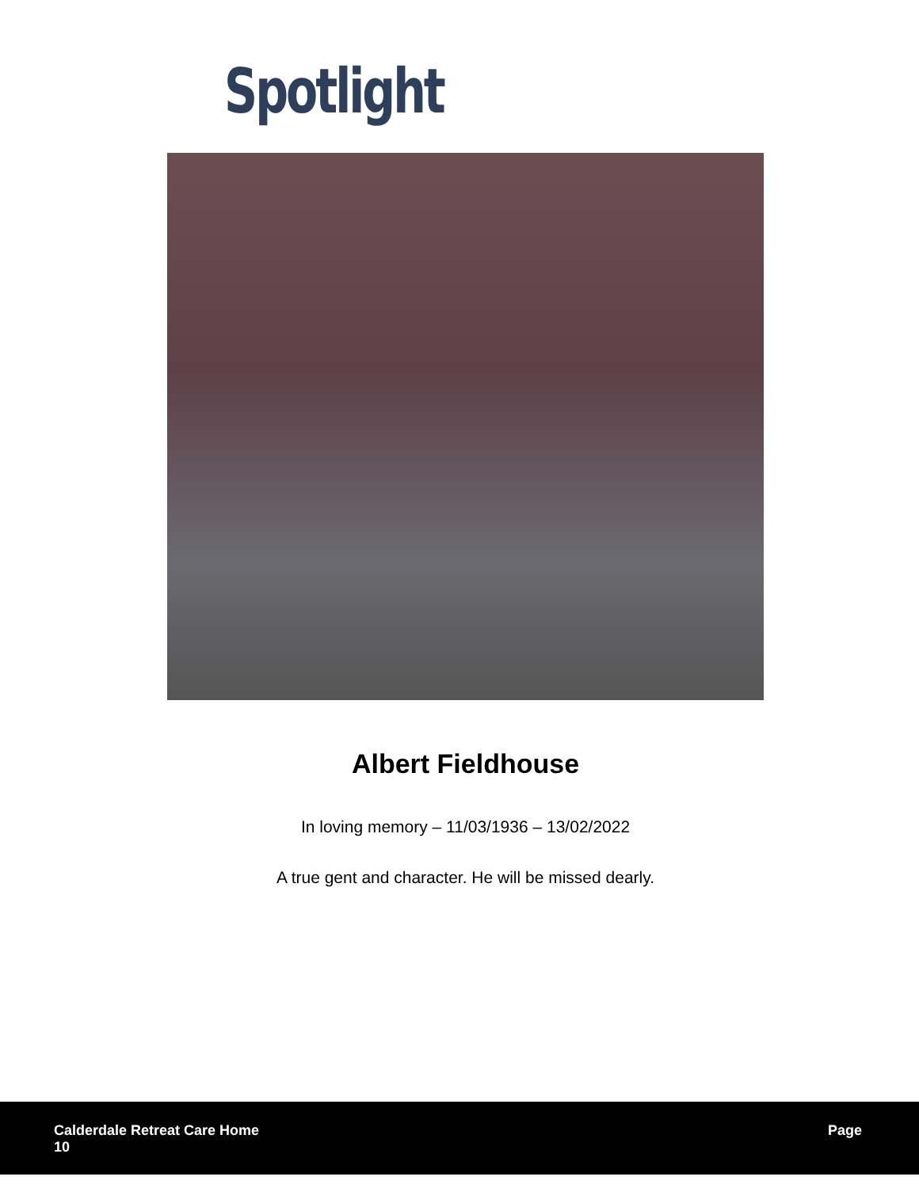Spotlight
Albert Fieldhouse
In loving memory – 11/03/1936 – 13/02/2022
A true gent and character. He will be missed dearly.
Calderdale Retreat Care Home
10
Page